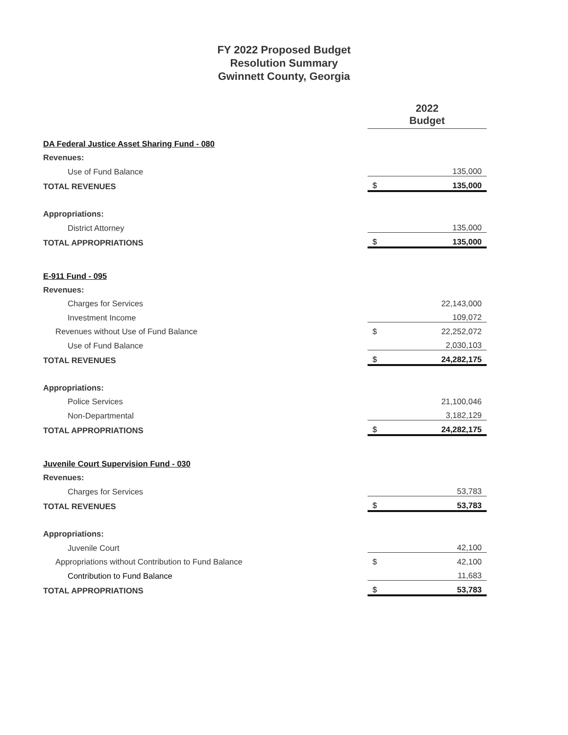FY 2022 Proposed Budget
Resolution Summary
Gwinnett County, Georgia
| | 2022 Budget | |
| --- | --- | --- |
| DA Federal Justice Asset Sharing Fund - 080 | | |
| Revenues: | | |
| Use of Fund Balance | | 135,000 |
| TOTAL REVENUES | $ | 135,000 |
| Appropriations: | | |
| District Attorney | | 135,000 |
| TOTAL APPROPRIATIONS | $ | 135,000 |
| E-911 Fund - 095 | | |
| Revenues: | | |
| Charges for Services | | 22,143,000 |
| Investment Income | | 109,072 |
| Revenues without Use of Fund Balance | $ | 22,252,072 |
| Use of Fund Balance | | 2,030,103 |
| TOTAL REVENUES | $ | 24,282,175 |
| Appropriations: | | |
| Police Services | | 21,100,046 |
| Non-Departmental | | 3,182,129 |
| TOTAL APPROPRIATIONS | $ | 24,282,175 |
| Juvenile Court Supervision Fund - 030 | | |
| Revenues: | | |
| Charges for Services | | 53,783 |
| TOTAL REVENUES | $ | 53,783 |
| Appropriations: | | |
| Juvenile Court | | 42,100 |
| Appropriations without Contribution to Fund Balance | $ | 42,100 |
| Contribution to Fund Balance | | 11,683 |
| TOTAL APPROPRIATIONS | $ | 53,783 |